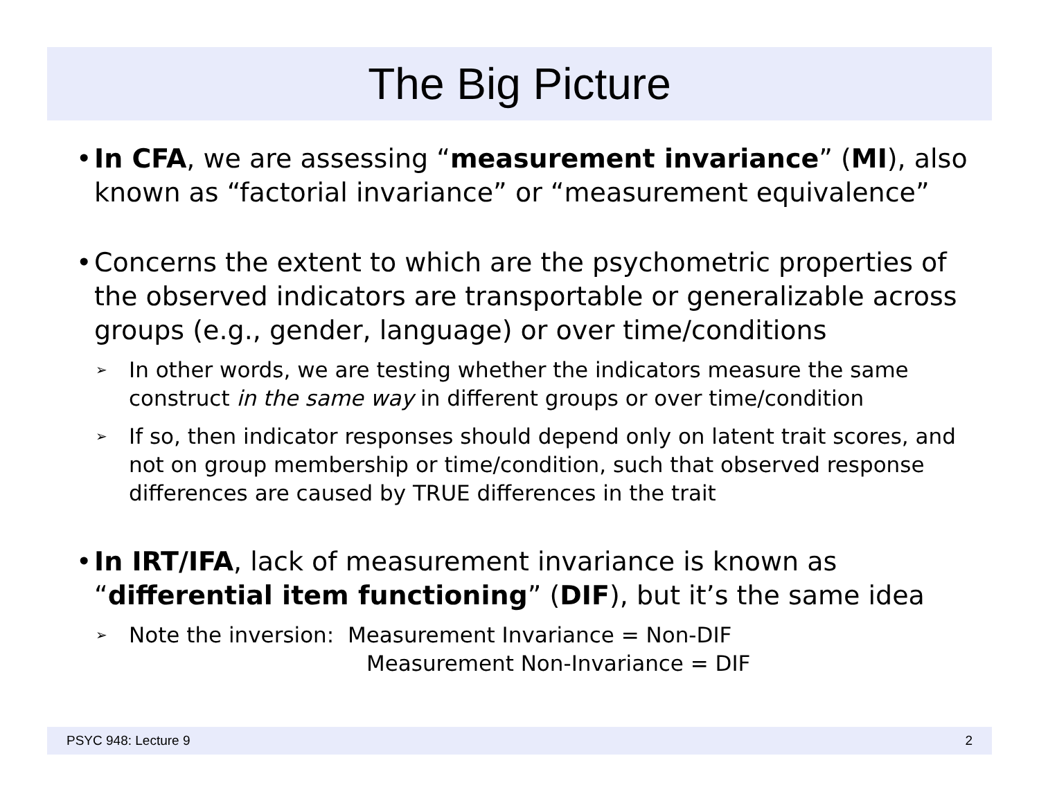The Big Picture
• In CFA, we are assessing “measurement invariance” (MI), also known as “factorial invariance” or “measurement equivalence”
• Concerns the extent to which are the psychometric properties of the observed indicators are transportable or generalizable across groups (e.g., gender, language) or over time/conditions
➢ In other words, we are testing whether the indicators measure the same construct in the same way in different groups or over time/condition
➢ If so, then indicator responses should depend only on latent trait scores, and not on group membership or time/condition, such that observed response differences are caused by TRUE differences in the trait
• In IRT/IFA, lack of measurement invariance is known as “differential item functioning” (DIF), but it’s the same idea
➢ Note the inversion: Measurement Invariance = Non-DIF
Measurement Non-Invariance = DIF
PSYC 948: Lecture 9 2